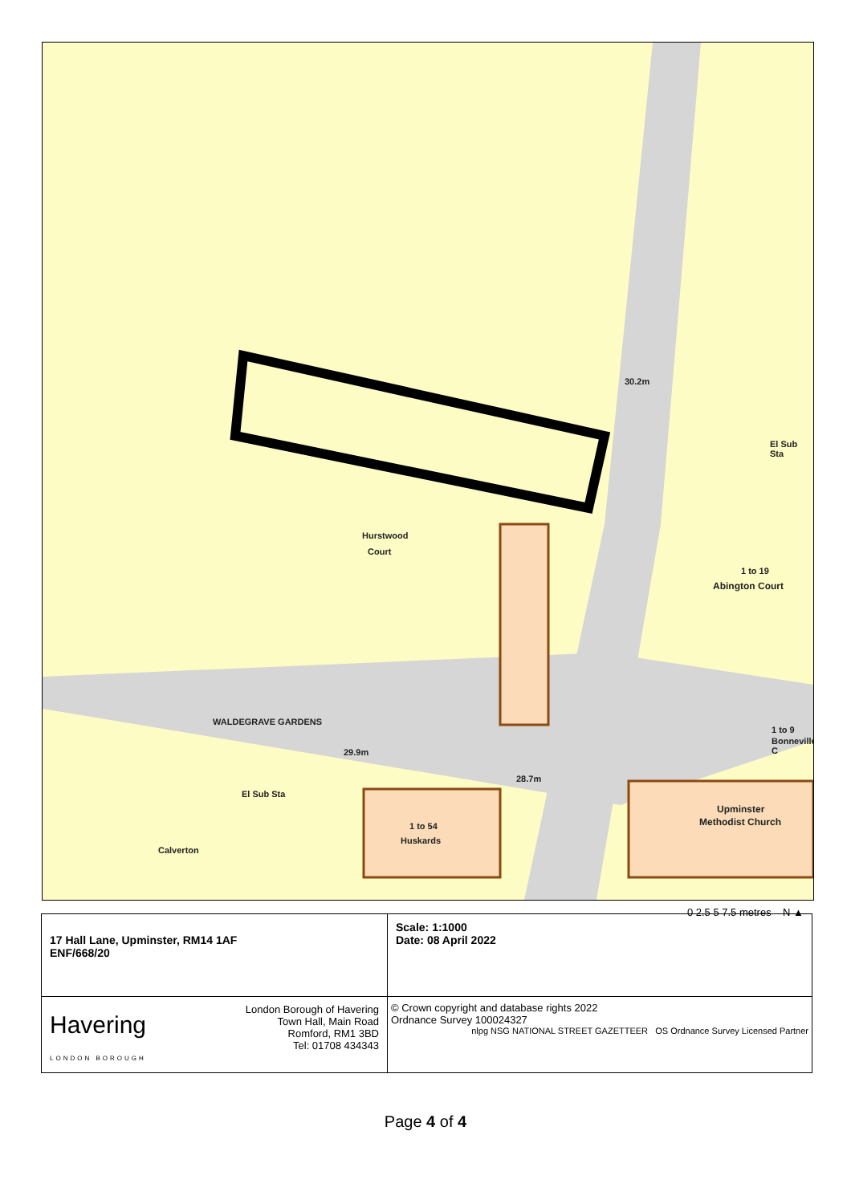30.2m
El Sub Sta
Hurstwood
Court
1 to 19
Abington Court
WALDEGRAVE GARDENS
29.9m
28.7m
1 to 9
Bonneville C
El Sub Sta
Upminster
Methodist Church
1 to 54
Huskards
Calverton
| 17 Hall Lane, Upminster, RM14 1AF ENF/668/20 | Scale: 1:1000 Date: 08 April 2022 0 2.5 5 7.5 metres N ▲ |
| Havering LONDON BOROUGH London Borough of Havering Town Hall, Main Road Romford, RM1 3BD Tel: 01708 434343 | © Crown copyright and database rights 2022 Ordnance Survey 100024327 nlpg NSG NATIONAL STREET GAZETTEER OS Ordnance Survey Licensed Partner |
Page 4 of 4